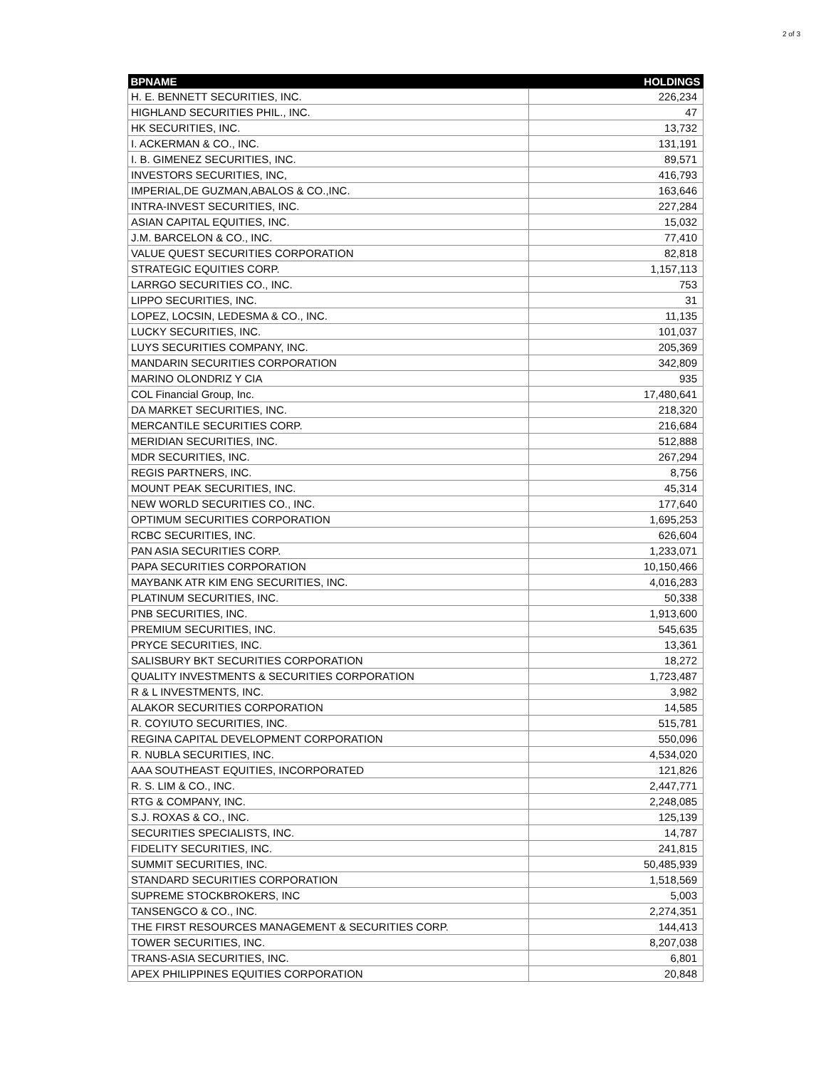2 of 3
| BPNAME | HOLDINGS |
| --- | --- |
| H. E. BENNETT SECURITIES, INC. | 226,234 |
| HIGHLAND SECURITIES PHIL., INC. | 47 |
| HK SECURITIES, INC. | 13,732 |
| I. ACKERMAN & CO., INC. | 131,191 |
| I. B. GIMENEZ SECURITIES, INC. | 89,571 |
| INVESTORS SECURITIES, INC, | 416,793 |
| IMPERIAL,DE GUZMAN,ABALOS & CO.,INC. | 163,646 |
| INTRA-INVEST SECURITIES, INC. | 227,284 |
| ASIAN CAPITAL EQUITIES, INC. | 15,032 |
| J.M. BARCELON & CO., INC. | 77,410 |
| VALUE QUEST SECURITIES CORPORATION | 82,818 |
| STRATEGIC EQUITIES CORP. | 1,157,113 |
| LARRGO SECURITIES CO., INC. | 753 |
| LIPPO SECURITIES, INC. | 31 |
| LOPEZ, LOCSIN, LEDESMA & CO., INC. | 11,135 |
| LUCKY SECURITIES, INC. | 101,037 |
| LUYS SECURITIES COMPANY, INC. | 205,369 |
| MANDARIN SECURITIES CORPORATION | 342,809 |
| MARINO OLONDRIZ Y CIA | 935 |
| COL Financial Group, Inc. | 17,480,641 |
| DA MARKET SECURITIES, INC. | 218,320 |
| MERCANTILE SECURITIES CORP. | 216,684 |
| MERIDIAN SECURITIES, INC. | 512,888 |
| MDR SECURITIES, INC. | 267,294 |
| REGIS PARTNERS, INC. | 8,756 |
| MOUNT PEAK SECURITIES, INC. | 45,314 |
| NEW WORLD SECURITIES CO., INC. | 177,640 |
| OPTIMUM SECURITIES CORPORATION | 1,695,253 |
| RCBC SECURITIES, INC. | 626,604 |
| PAN ASIA SECURITIES CORP. | 1,233,071 |
| PAPA SECURITIES CORPORATION | 10,150,466 |
| MAYBANK ATR KIM ENG SECURITIES, INC. | 4,016,283 |
| PLATINUM SECURITIES, INC. | 50,338 |
| PNB SECURITIES, INC. | 1,913,600 |
| PREMIUM SECURITIES, INC. | 545,635 |
| PRYCE SECURITIES, INC. | 13,361 |
| SALISBURY BKT SECURITIES CORPORATION | 18,272 |
| QUALITY INVESTMENTS & SECURITIES CORPORATION | 1,723,487 |
| R & L INVESTMENTS, INC. | 3,982 |
| ALAKOR SECURITIES CORPORATION | 14,585 |
| R. COYIUTO SECURITIES, INC. | 515,781 |
| REGINA CAPITAL DEVELOPMENT CORPORATION | 550,096 |
| R. NUBLA SECURITIES, INC. | 4,534,020 |
| AAA SOUTHEAST EQUITIES, INCORPORATED | 121,826 |
| R. S. LIM & CO., INC. | 2,447,771 |
| RTG & COMPANY, INC. | 2,248,085 |
| S.J. ROXAS & CO., INC. | 125,139 |
| SECURITIES SPECIALISTS, INC. | 14,787 |
| FIDELITY SECURITIES, INC. | 241,815 |
| SUMMIT SECURITIES, INC. | 50,485,939 |
| STANDARD SECURITIES CORPORATION | 1,518,569 |
| SUPREME STOCKBROKERS, INC | 5,003 |
| TANSENGCO & CO., INC. | 2,274,351 |
| THE FIRST RESOURCES MANAGEMENT & SECURITIES CORP. | 144,413 |
| TOWER SECURITIES, INC. | 8,207,038 |
| TRANS-ASIA SECURITIES, INC. | 6,801 |
| APEX PHILIPPINES EQUITIES CORPORATION | 20,848 |